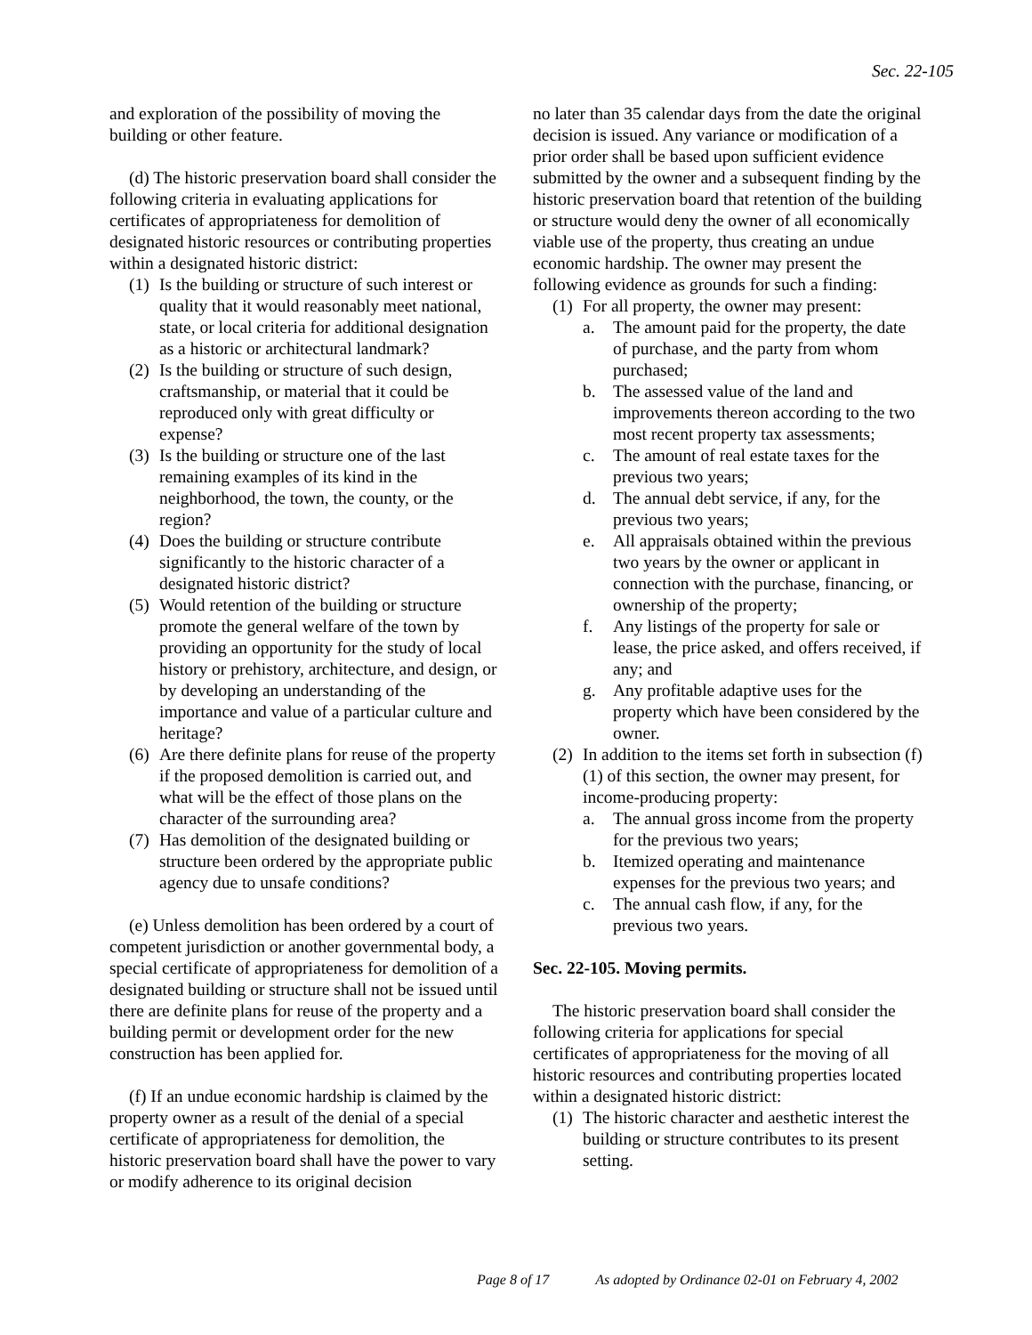Sec. 22-105
and exploration of the possibility of moving the building or other feature.
(d) The historic preservation board shall consider the following criteria in evaluating applications for certificates of appropriateness for demolition of designated historic resources or contributing properties within a designated historic district:
(1) Is the building or structure of such interest or quality that it would reasonably meet national, state, or local criteria for additional designation as a historic or architectural landmark?
(2) Is the building or structure of such design, craftsmanship, or material that it could be reproduced only with great difficulty or expense?
(3) Is the building or structure one of the last remaining examples of its kind in the neighborhood, the town, the county, or the region?
(4) Does the building or structure contribute significantly to the historic character of a designated historic district?
(5) Would retention of the building or structure promote the general welfare of the town by providing an opportunity for the study of local history or prehistory, architecture, and design, or by developing an understanding of the importance and value of a particular culture and heritage?
(6) Are there definite plans for reuse of the property if the proposed demolition is carried out, and what will be the effect of those plans on the character of the surrounding area?
(7) Has demolition of the designated building or structure been ordered by the appropriate public agency due to unsafe conditions?
(e) Unless demolition has been ordered by a court of competent jurisdiction or another governmental body, a special certificate of appropriateness for demolition of a designated building or structure shall not be issued until there are definite plans for reuse of the property and a building permit or development order for the new construction has been applied for.
(f) If an undue economic hardship is claimed by the property owner as a result of the denial of a special certificate of appropriateness for demolition, the historic preservation board shall have the power to vary or modify adherence to its original decision
no later than 35 calendar days from the date the original decision is issued. Any variance or modification of a prior order shall be based upon sufficient evidence submitted by the owner and a subsequent finding by the historic preservation board that retention of the building or structure would deny the owner of all economically viable use of the property, thus creating an undue economic hardship. The owner may present the following evidence as grounds for such a finding:
(1) For all property, the owner may present:
a. The amount paid for the property, the date of purchase, and the party from whom purchased;
b. The assessed value of the land and improvements thereon according to the two most recent property tax assessments;
c. The amount of real estate taxes for the previous two years;
d. The annual debt service, if any, for the previous two years;
e. All appraisals obtained within the previous two years by the owner or applicant in connection with the purchase, financing, or ownership of the property;
f. Any listings of the property for sale or lease, the price asked, and offers received, if any; and
g. Any profitable adaptive uses for the property which have been considered by the owner.
(2) In addition to the items set forth in subsection (f)(1) of this section, the owner may present, for income-producing property:
a. The annual gross income from the property for the previous two years;
b. Itemized operating and maintenance expenses for the previous two years; and
c. The annual cash flow, if any, for the previous two years.
Sec. 22-105. Moving permits.
The historic preservation board shall consider the following criteria for applications for special certificates of appropriateness for the moving of all historic resources and contributing properties located within a designated historic district:
(1) The historic character and aesthetic interest the building or structure contributes to its present setting.
Page 8 of 17 As adopted by Ordinance 02-01 on February 4, 2002